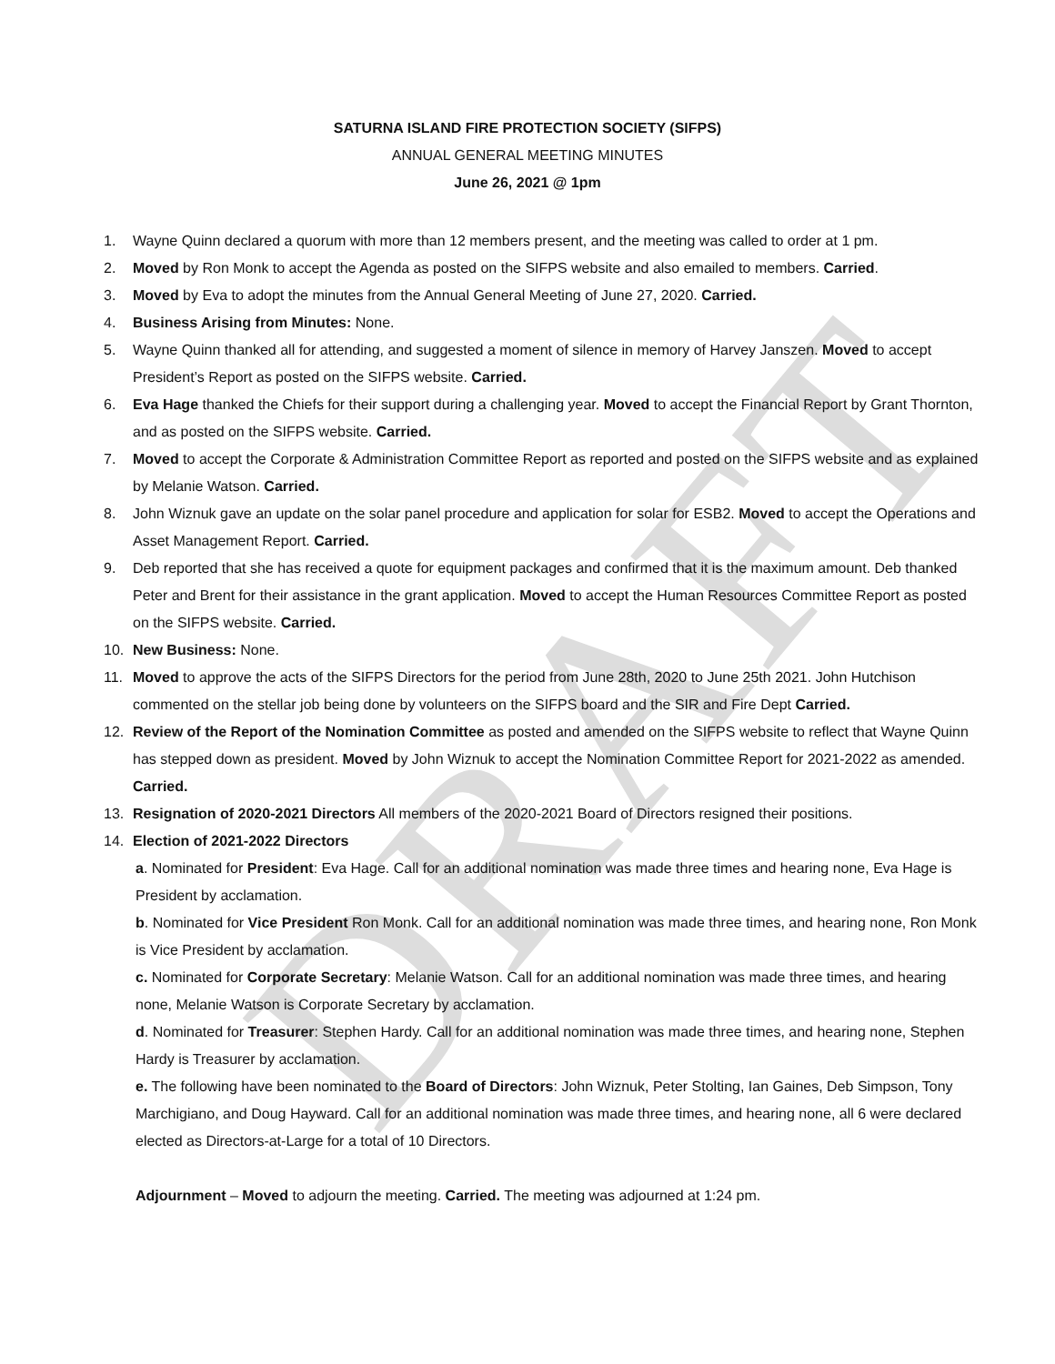DRAFT
SATURNA ISLAND FIRE PROTECTION SOCIETY (SIFPS)
ANNUAL GENERAL MEETING MINUTES
June 26, 2021 @ 1pm
1. Wayne Quinn declared a quorum with more than 12 members present, and the meeting was called to order at 1 pm.
2. Moved by Ron Monk to accept the Agenda as posted on the SIFPS website and also emailed to members. Carried.
3. Moved by Eva to adopt the minutes from the Annual General Meeting of June 27, 2020. Carried.
4. Business Arising from Minutes: None.
5. Wayne Quinn thanked all for attending, and suggested a moment of silence in memory of Harvey Janszen. Moved to accept President’s Report as posted on the SIFPS website. Carried.
6. Eva Hage thanked the Chiefs for their support during a challenging year. Moved to accept the Financial Report by Grant Thornton, and as posted on the SIFPS website. Carried.
7. Moved to accept the Corporate & Administration Committee Report as reported and posted on the SIFPS website and as explained by Melanie Watson. Carried.
8. John Wiznuk gave an update on the solar panel procedure and application for solar for ESB2. Moved to accept the Operations and Asset Management Report. Carried.
9. Deb reported that she has received a quote for equipment packages and confirmed that it is the maximum amount. Deb thanked Peter and Brent for their assistance in the grant application. Moved to accept the Human Resources Committee Report as posted on the SIFPS website. Carried.
10. New Business: None.
11. Moved to approve the acts of the SIFPS Directors for the period from June 28th, 2020 to June 25th 2021. John Hutchison commented on the stellar job being done by volunteers on the SIFPS board and the SIR and Fire Dept Carried.
12. Review of the Report of the Nomination Committee as posted and amended on the SIFPS website to reflect that Wayne Quinn has stepped down as president. Moved by John Wiznuk to accept the Nomination Committee Report for 2021-2022 as amended. Carried.
13. Resignation of 2020-2021 Directors All members of the 2020-2021 Board of Directors resigned their positions.
14. Election of 2021-2022 Directors
a. Nominated for President: Eva Hage. Call for an additional nomination was made three times and hearing none, Eva Hage is President by acclamation.
b. Nominated for Vice President Ron Monk. Call for an additional nomination was made three times, and hearing none, Ron Monk is Vice President by acclamation.
c. Nominated for Corporate Secretary: Melanie Watson. Call for an additional nomination was made three times, and hearing none, Melanie Watson is Corporate Secretary by acclamation.
d. Nominated for Treasurer: Stephen Hardy. Call for an additional nomination was made three times, and hearing none, Stephen Hardy is Treasurer by acclamation.
e. The following have been nominated to the Board of Directors: John Wiznuk, Peter Stolting, Ian Gaines, Deb Simpson, Tony Marchigiano, and Doug Hayward. Call for an additional nomination was made three times, and hearing none, all 6 were declared elected as Directors-at-Large for a total of 10 Directors.
Adjournment – Moved to adjourn the meeting. Carried. The meeting was adjourned at 1:24 pm.